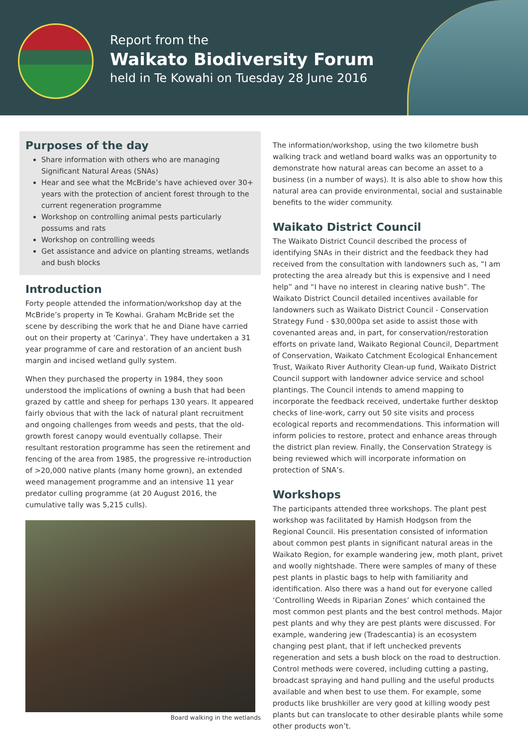Report from the
Waikato Biodiversity Forum
held in Te Kowahi on Tuesday 28 June 2016
Purposes of the day
Share information with others who are managing Significant Natural Areas (SNAs)
Hear and see what the McBride’s have achieved over 30+ years with the protection of ancient forest through to the current regeneration programme
Workshop on controlling animal pests particularly possums and rats
Workshop on controlling weeds
Get assistance and advice on planting streams, wetlands and bush blocks
Introduction
Forty people attended the information/workshop day at the McBride’s property in Te Kowhai. Graham McBride set the scene by describing the work that he and Diane have carried out on their property at ‘Carinya’. They have undertaken a 31 year programme of care and restoration of an ancient bush margin and incised wetland gully system.
When they purchased the property in 1984, they soon understood the implications of owning a bush that had been grazed by cattle and sheep for perhaps 130 years. It appeared fairly obvious that with the lack of natural plant recruitment and ongoing challenges from weeds and pests, that the old-growth forest canopy would eventually collapse. Their resultant restoration programme has seen the retirement and fencing of the area from 1985, the progressive re-introduction of >20,000 native plants (many home grown), an extended weed management programme and an intensive 11 year predator culling programme (at 20 August 2016, the cumulative tally was 5,215 culls).
Board walking in the wetlands
The information/workshop, using the two kilometre bush walking track and wetland board walks was an opportunity to demonstrate how natural areas can become an asset to a business (in a number of ways). It is also able to show how this natural area can provide environmental, social and sustainable benefits to the wider community.
Waikato District Council
The Waikato District Council described the process of identifying SNAs in their district and the feedback they had received from the consultation with landowners such as, “I am protecting the area already but this is expensive and I need help” and “I have no interest in clearing native bush”. The Waikato District Council detailed incentives available for landowners such as Waikato District Council - Conservation Strategy Fund - $30,000pa set aside to assist those with covenanted areas and, in part, for conservation/restoration efforts on private land, Waikato Regional Council, Department of Conservation, Waikato Catchment Ecological Enhancement Trust, Waikato River Authority Clean-up fund, Waikato District Council support with landowner advice service and school plantings. The Council intends to amend mapping to incorporate the feedback received, undertake further desktop checks of line-work, carry out 50 site visits and process ecological reports and recommendations. This information will inform policies to restore, protect and enhance areas through the district plan review. Finally, the Conservation Strategy is being reviewed which will incorporate information on protection of SNA’s.
Workshops
The participants attended three workshops. The plant pest workshop was facilitated by Hamish Hodgson from the Regional Council. His presentation consisted of information about common pest plants in significant natural areas in the Waikato Region, for example wandering jew, moth plant, privet and woolly nightshade. There were samples of many of these pest plants in plastic bags to help with familiarity and identification. Also there was a hand out for everyone called ‘Controlling Weeds in Riparian Zones’ which contained the most common pest plants and the best control methods. Major pest plants and why they are pest plants were discussed. For example, wandering jew (Tradescantia) is an ecosystem changing pest plant, that if left unchecked prevents regeneration and sets a bush block on the road to destruction. Control methods were covered, including cutting a pasting, broadcast spraying and hand pulling and the useful products available and when best to use them. For example, some products like brushkiller are very good at killing woody pest plants but can translocate to other desirable plants while some other products won’t.